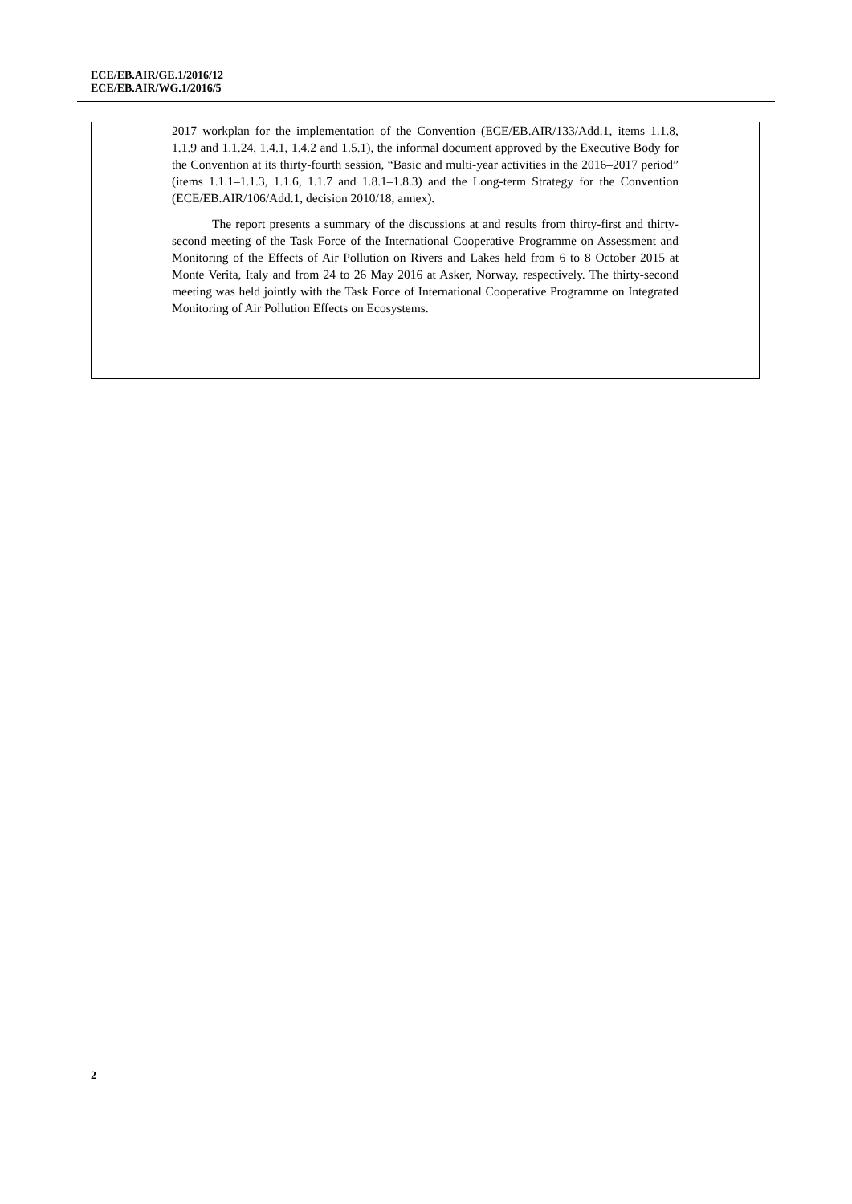ECE/EB.AIR/GE.1/2016/12
ECE/EB.AIR/WG.1/2016/5
2017 workplan for the implementation of the Convention (ECE/EB.AIR/133/Add.1, items 1.1.8, 1.1.9 and 1.1.24, 1.4.1, 1.4.2 and 1.5.1), the informal document approved by the Executive Body for the Convention at its thirty-fourth session, “Basic and multi-year activities in the 2016–2017 period” (items 1.1.1–1.1.3, 1.1.6, 1.1.7 and 1.8.1–1.8.3) and the Long-term Strategy for the Convention (ECE/EB.AIR/106/Add.1, decision 2010/18, annex).
The report presents a summary of the discussions at and results from thirty-first and thirty-second meeting of the Task Force of the International Cooperative Programme on Assessment and Monitoring of the Effects of Air Pollution on Rivers and Lakes held from 6 to 8 October 2015 at Monte Verita, Italy and from 24 to 26 May 2016 at Asker, Norway, respectively. The thirty-second meeting was held jointly with the Task Force of International Cooperative Programme on Integrated Monitoring of Air Pollution Effects on Ecosystems.
2